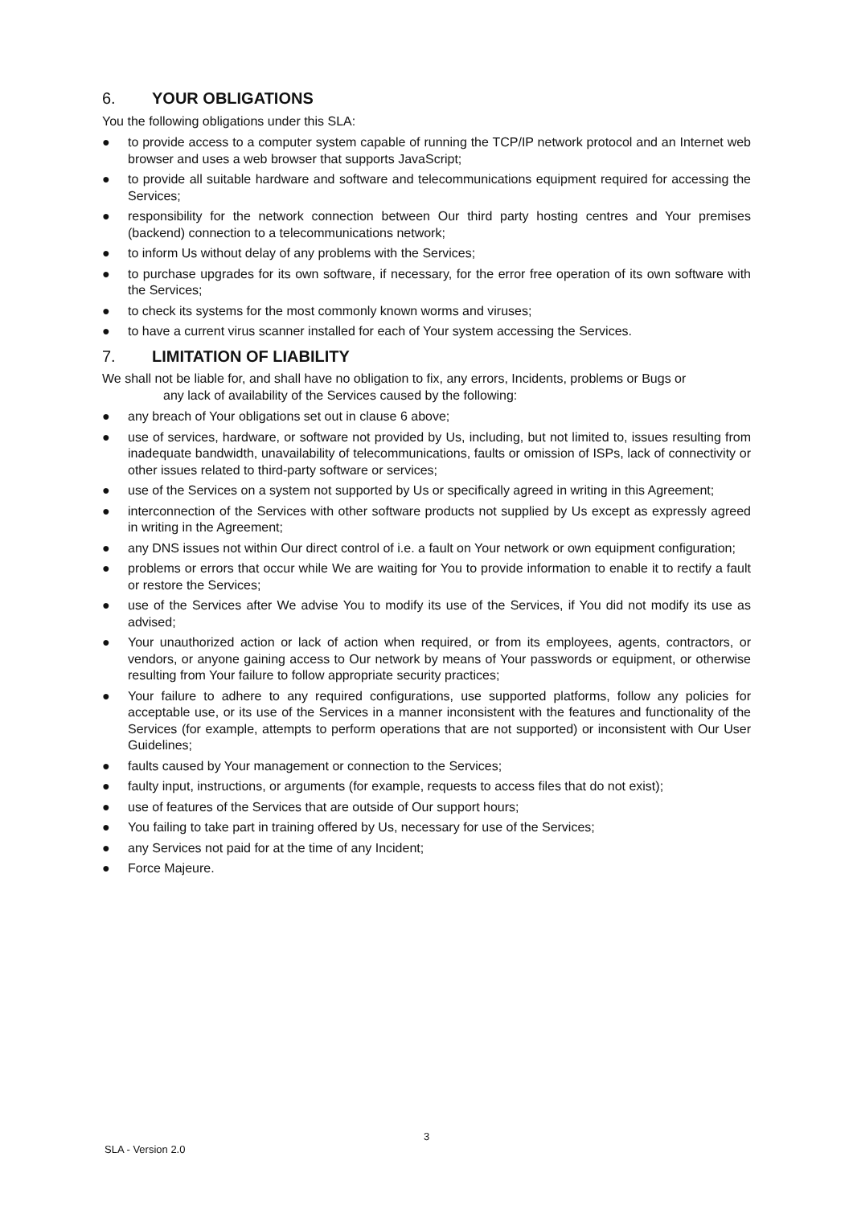6. YOUR OBLIGATIONS
You the following obligations under this SLA:
● to provide access to a computer system capable of running the TCP/IP network protocol and an Internet web browser and uses a web browser that supports JavaScript;
● to provide all suitable hardware and software and telecommunications equipment required for accessing the Services;
● responsibility for the network connection between Our third party hosting centres and Your premises (backend) connection to a telecommunications network;
● to inform Us without delay of any problems with the Services;
● to purchase upgrades for its own software, if necessary, for the error free operation of its own software with the Services;
● to check its systems for the most commonly known worms and viruses;
● to have a current virus scanner installed for each of Your system accessing the Services.
7. LIMITATION OF LIABILITY
We shall not be liable for, and shall have no obligation to fix, any errors, Incidents, problems or Bugs or
any lack of availability of the Services caused by the following:
● any breach of Your obligations set out in clause 6 above;
● use of services, hardware, or software not provided by Us, including, but not limited to, issues resulting from inadequate bandwidth, unavailability of telecommunications, faults or omission of ISPs, lack of connectivity or other issues related to third-party software or services;
● use of the Services on a system not supported by Us or specifically agreed in writing in this Agreement;
● interconnection of the Services with other software products not supplied by Us except as expressly agreed in writing in the Agreement;
● any DNS issues not within Our direct control of i.e. a fault on Your network or own equipment configuration;
● problems or errors that occur while We are waiting for You to provide information to enable it to rectify a fault or restore the Services;
● use of the Services after We advise You to modify its use of the Services, if You did not modify its use as advised;
● Your unauthorized action or lack of action when required, or from its employees, agents, contractors, or vendors, or anyone gaining access to Our network by means of Your passwords or equipment, or otherwise resulting from Your failure to follow appropriate security practices;
● Your failure to adhere to any required configurations, use supported platforms, follow any policies for acceptable use, or its use of the Services in a manner inconsistent with the features and functionality of the Services (for example, attempts to perform operations that are not supported) or inconsistent with Our User Guidelines;
● faults caused by Your management or connection to the Services;
● faulty input, instructions, or arguments (for example, requests to access files that do not exist);
● use of features of the Services that are outside of Our support hours;
● You failing to take part in training offered by Us, necessary for use of the Services;
● any Services not paid for at the time of any Incident;
● Force Majeure.
3
SLA - Version 2.0